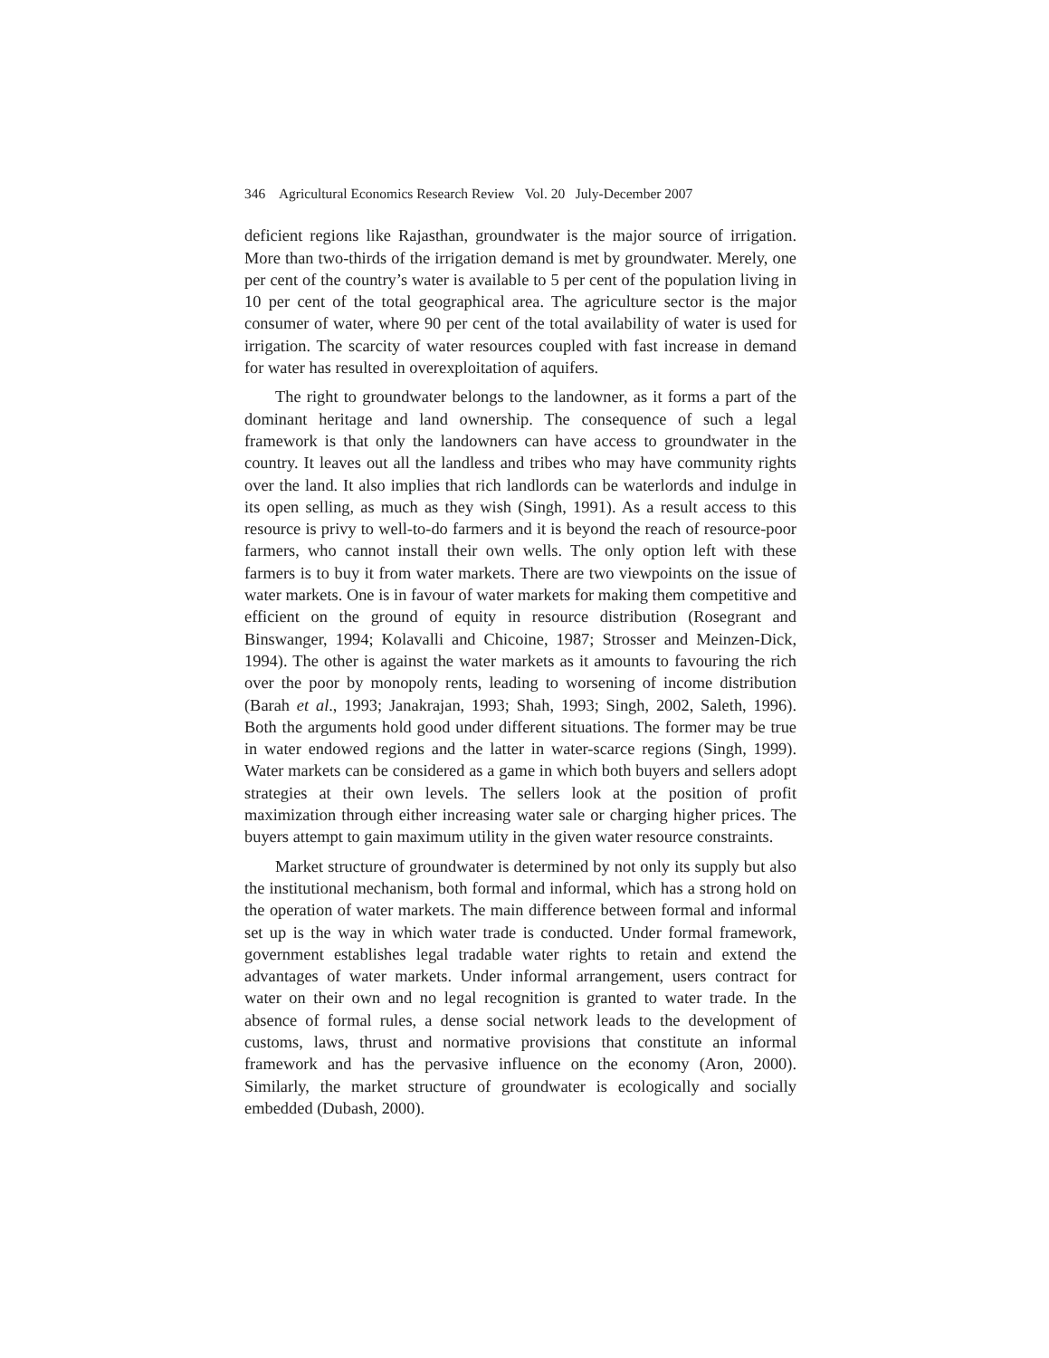346 Agricultural Economics Research Review Vol. 20 July-December 2007
deficient regions like Rajasthan, groundwater is the major source of irrigation. More than two-thirds of the irrigation demand is met by groundwater. Merely, one per cent of the country’s water is available to 5 per cent of the population living in 10 per cent of the total geographical area. The agriculture sector is the major consumer of water, where 90 per cent of the total availability of water is used for irrigation. The scarcity of water resources coupled with fast increase in demand for water has resulted in overexploitation of aquifers.
The right to groundwater belongs to the landowner, as it forms a part of the dominant heritage and land ownership. The consequence of such a legal framework is that only the landowners can have access to groundwater in the country. It leaves out all the landless and tribes who may have community rights over the land. It also implies that rich landlords can be waterlords and indulge in its open selling, as much as they wish (Singh, 1991). As a result access to this resource is privy to well-to-do farmers and it is beyond the reach of resource-poor farmers, who cannot install their own wells. The only option left with these farmers is to buy it from water markets. There are two viewpoints on the issue of water markets. One is in favour of water markets for making them competitive and efficient on the ground of equity in resource distribution (Rosegrant and Binswanger, 1994; Kolavalli and Chicoine, 1987; Strosser and Meinzen-Dick, 1994). The other is against the water markets as it amounts to favouring the rich over the poor by monopoly rents, leading to worsening of income distribution (Barah et al., 1993; Janakrajan, 1993; Shah, 1993; Singh, 2002, Saleth, 1996). Both the arguments hold good under different situations. The former may be true in water endowed regions and the latter in water-scarce regions (Singh, 1999). Water markets can be considered as a game in which both buyers and sellers adopt strategies at their own levels. The sellers look at the position of profit maximization through either increasing water sale or charging higher prices. The buyers attempt to gain maximum utility in the given water resource constraints.
Market structure of groundwater is determined by not only its supply but also the institutional mechanism, both formal and informal, which has a strong hold on the operation of water markets. The main difference between formal and informal set up is the way in which water trade is conducted. Under formal framework, government establishes legal tradable water rights to retain and extend the advantages of water markets. Under informal arrangement, users contract for water on their own and no legal recognition is granted to water trade. In the absence of formal rules, a dense social network leads to the development of customs, laws, thrust and normative provisions that constitute an informal framework and has the pervasive influence on the economy (Aron, 2000). Similarly, the market structure of groundwater is ecologically and socially embedded (Dubash, 2000).